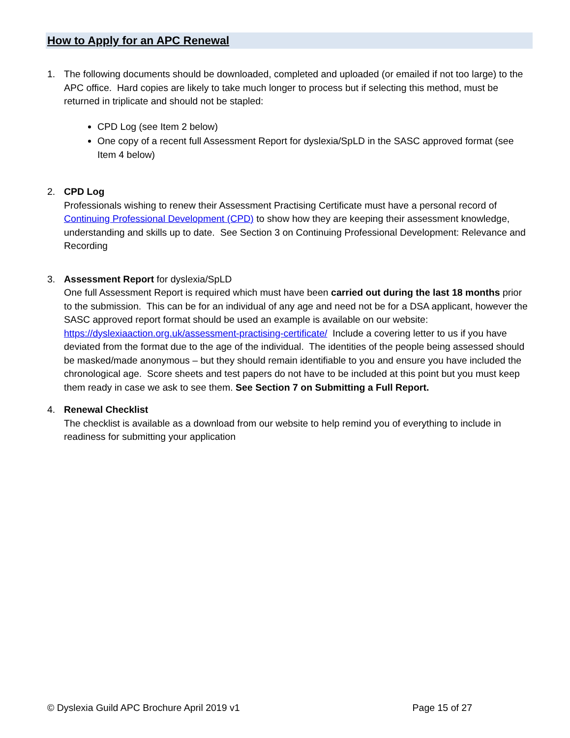How to Apply for an APC Renewal
1. The following documents should be downloaded, completed and uploaded (or emailed if not too large) to the APC office. Hard copies are likely to take much longer to process but if selecting this method, must be returned in triplicate and should not be stapled:
CPD Log (see Item 2 below)
One copy of a recent full Assessment Report for dyslexia/SpLD in the SASC approved format (see Item 4 below)
2. CPD Log
Professionals wishing to renew their Assessment Practising Certificate must have a personal record of Continuing Professional Development (CPD) to show how they are keeping their assessment knowledge, understanding and skills up to date. See Section 3 on Continuing Professional Development: Relevance and Recording
3. Assessment Report for dyslexia/SpLD
One full Assessment Report is required which must have been carried out during the last 18 months prior to the submission. This can be for an individual of any age and need not be for a DSA applicant, however the SASC approved report format should be used an example is available on our website: https://dyslexiaaction.org.uk/assessment-practising-certificate/ Include a covering letter to us if you have deviated from the format due to the age of the individual. The identities of the people being assessed should be masked/made anonymous – but they should remain identifiable to you and ensure you have included the chronological age. Score sheets and test papers do not have to be included at this point but you must keep them ready in case we ask to see them. See Section 7 on Submitting a Full Report.
4. Renewal Checklist
The checklist is available as a download from our website to help remind you of everything to include in readiness for submitting your application
© Dyslexia Guild APC Brochure April 2019 v1 Page 15 of 27